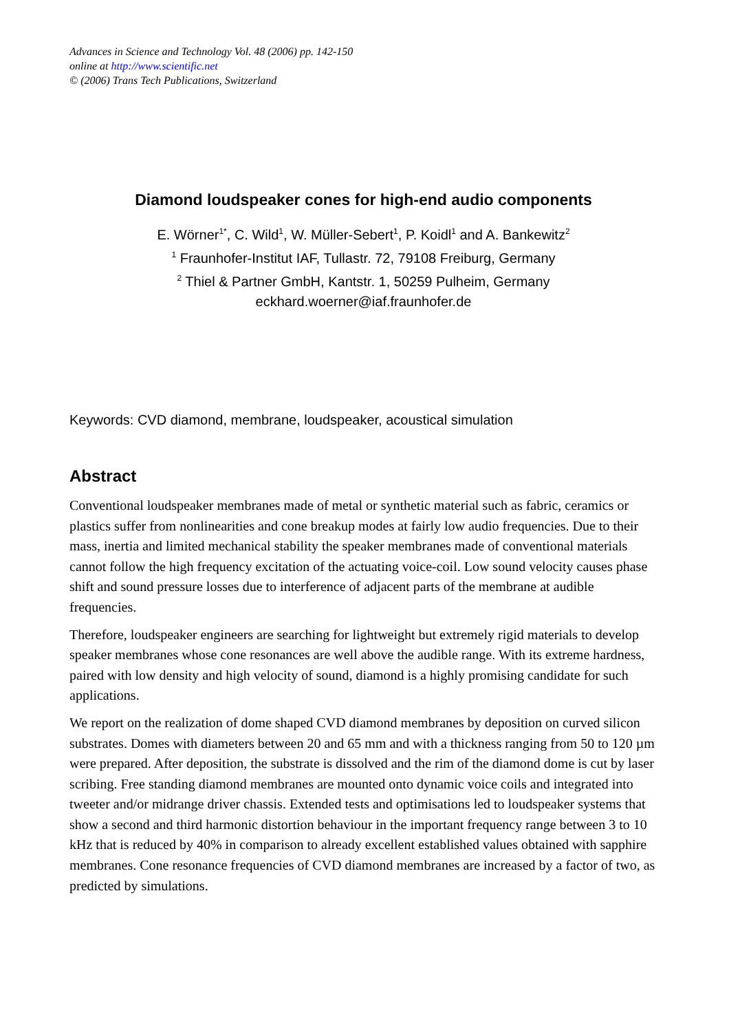Advances in Science and Technology Vol. 48 (2006) pp. 142-150
online at http://www.scientific.net
© (2006) Trans Tech Publications, Switzerland
Diamond loudspeaker cones for high-end audio components
E. Wörner<sup>1*</sup>, C. Wild<sup>1</sup>, W. Müller-Sebert<sup>1</sup>, P. Koidl<sup>1</sup> and A. Bankewitz<sup>2</sup>
<sup>1</sup> Fraunhofer-Institut IAF, Tullastr. 72, 79108 Freiburg, Germany
<sup>2</sup> Thiel & Partner GmbH, Kantstr. 1, 50259 Pulheim, Germany
eckhard.woerner@iaf.fraunhofer.de
Keywords: CVD diamond, membrane, loudspeaker, acoustical simulation
Abstract
Conventional loudspeaker membranes made of metal or synthetic material such as fabric, ceramics or plastics suffer from nonlinearities and cone breakup modes at fairly low audio frequencies. Due to their mass, inertia and limited mechanical stability the speaker membranes made of conventional materials cannot follow the high frequency excitation of the actuating voice-coil. Low sound velocity causes phase shift and sound pressure losses due to interference of adjacent parts of the membrane at audible frequencies.
Therefore, loudspeaker engineers are searching for lightweight but extremely rigid materials to develop speaker membranes whose cone resonances are well above the audible range. With its extreme hardness, paired with low density and high velocity of sound, diamond is a highly promising candidate for such applications.
We report on the realization of dome shaped CVD diamond membranes by deposition on curved silicon substrates. Domes with diameters between 20 and 65 mm and with a thickness ranging from 50 to 120 µm were prepared. After deposition, the substrate is dissolved and the rim of the diamond dome is cut by laser scribing. Free standing diamond membranes are mounted onto dynamic voice coils and integrated into tweeter and/or midrange driver chassis. Extended tests and optimisations led to loudspeaker systems that show a second and third harmonic distortion behaviour in the important frequency range between 3 to 10 kHz that is reduced by 40% in comparison to already excellent established values obtained with sapphire membranes. Cone resonance frequencies of CVD diamond membranes are increased by a factor of two, as predicted by simulations.